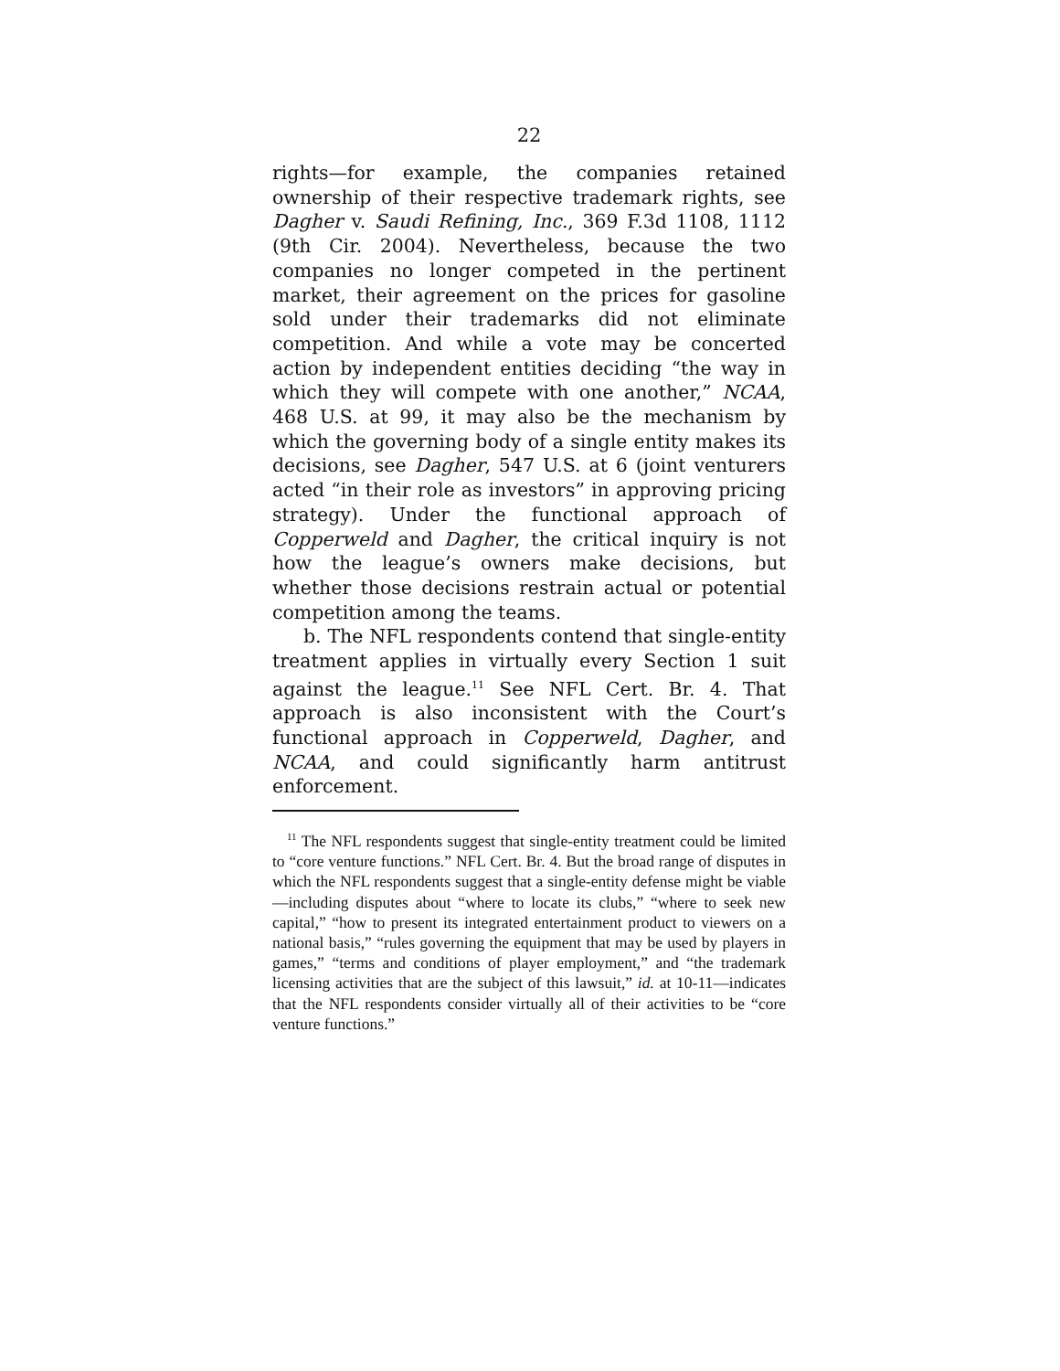22
rights—for example, the companies retained ownership of their respective trademark rights, see Dagher v. Saudi Refining, Inc., 369 F.3d 1108, 1112 (9th Cir. 2004). Nevertheless, because the two companies no longer competed in the pertinent market, their agreement on the prices for gasoline sold under their trademarks did not eliminate competition. And while a vote may be concerted action by independent entities deciding “the way in which they will compete with one another,” NCAA, 468 U.S. at 99, it may also be the mechanism by which the governing body of a single entity makes its decisions, see Dagher, 547 U.S. at 6 (joint venturers acted “in their role as investors” in approving pricing strategy). Under the functional approach of Copperweld and Dagher, the critical inquiry is not how the league’s owners make decisions, but whether those decisions restrain actual or potential competition among the teams.
b. The NFL respondents contend that single-entity treatment applies in virtually every Section 1 suit against the league.<sup>11</sup> See NFL Cert. Br. 4. That approach is also inconsistent with the Court’s functional approach in Copperweld, Dagher, and NCAA, and could significantly harm antitrust enforcement.
<sup>11</sup> The NFL respondents suggest that single-entity treatment could be limited to “core venture functions.” NFL Cert. Br. 4. But the broad range of disputes in which the NFL respondents suggest that a single-entity defense might be viable—including disputes about “where to locate its clubs,” “where to seek new capital,” “how to present its integrated entertainment product to viewers on a national basis,” “rules governing the equipment that may be used by players in games,” “terms and conditions of player employment,” and “the trademark licensing activities that are the subject of this lawsuit,” id. at 10-11—indicates that the NFL respondents consider virtually all of their activities to be “core venture functions.”